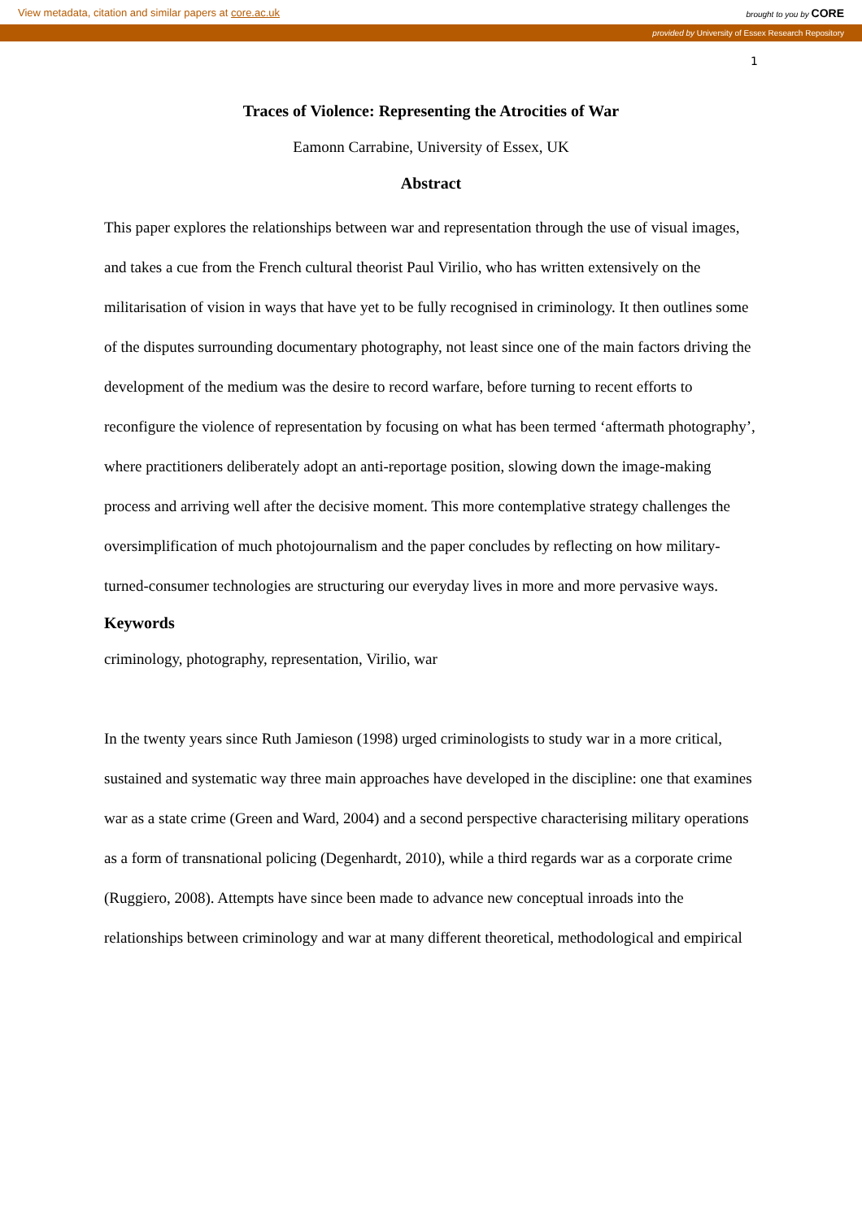View metadata, citation and similar papers at core.ac.uk brought to you by CORE
provided by University of Essex Research Repository
1
Traces of Violence: Representing the Atrocities of War
Eamonn Carrabine, University of Essex, UK
Abstract
This paper explores the relationships between war and representation through the use of visual images, and takes a cue from the French cultural theorist Paul Virilio, who has written extensively on the militarisation of vision in ways that have yet to be fully recognised in criminology. It then outlines some of the disputes surrounding documentary photography, not least since one of the main factors driving the development of the medium was the desire to record warfare, before turning to recent efforts to reconfigure the violence of representation by focusing on what has been termed ‘aftermath photography’, where practitioners deliberately adopt an anti-reportage position, slowing down the image-making process and arriving well after the decisive moment. This more contemplative strategy challenges the oversimplification of much photojournalism and the paper concludes by reflecting on how military-turned-consumer technologies are structuring our everyday lives in more and more pervasive ways.
Keywords
criminology, photography, representation, Virilio, war
In the twenty years since Ruth Jamieson (1998) urged criminologists to study war in a more critical, sustained and systematic way three main approaches have developed in the discipline: one that examines war as a state crime (Green and Ward, 2004) and a second perspective characterising military operations as a form of transnational policing (Degenhardt, 2010), while a third regards war as a corporate crime (Ruggiero, 2008). Attempts have since been made to advance new conceptual inroads into the relationships between criminology and war at many different theoretical, methodological and empirical